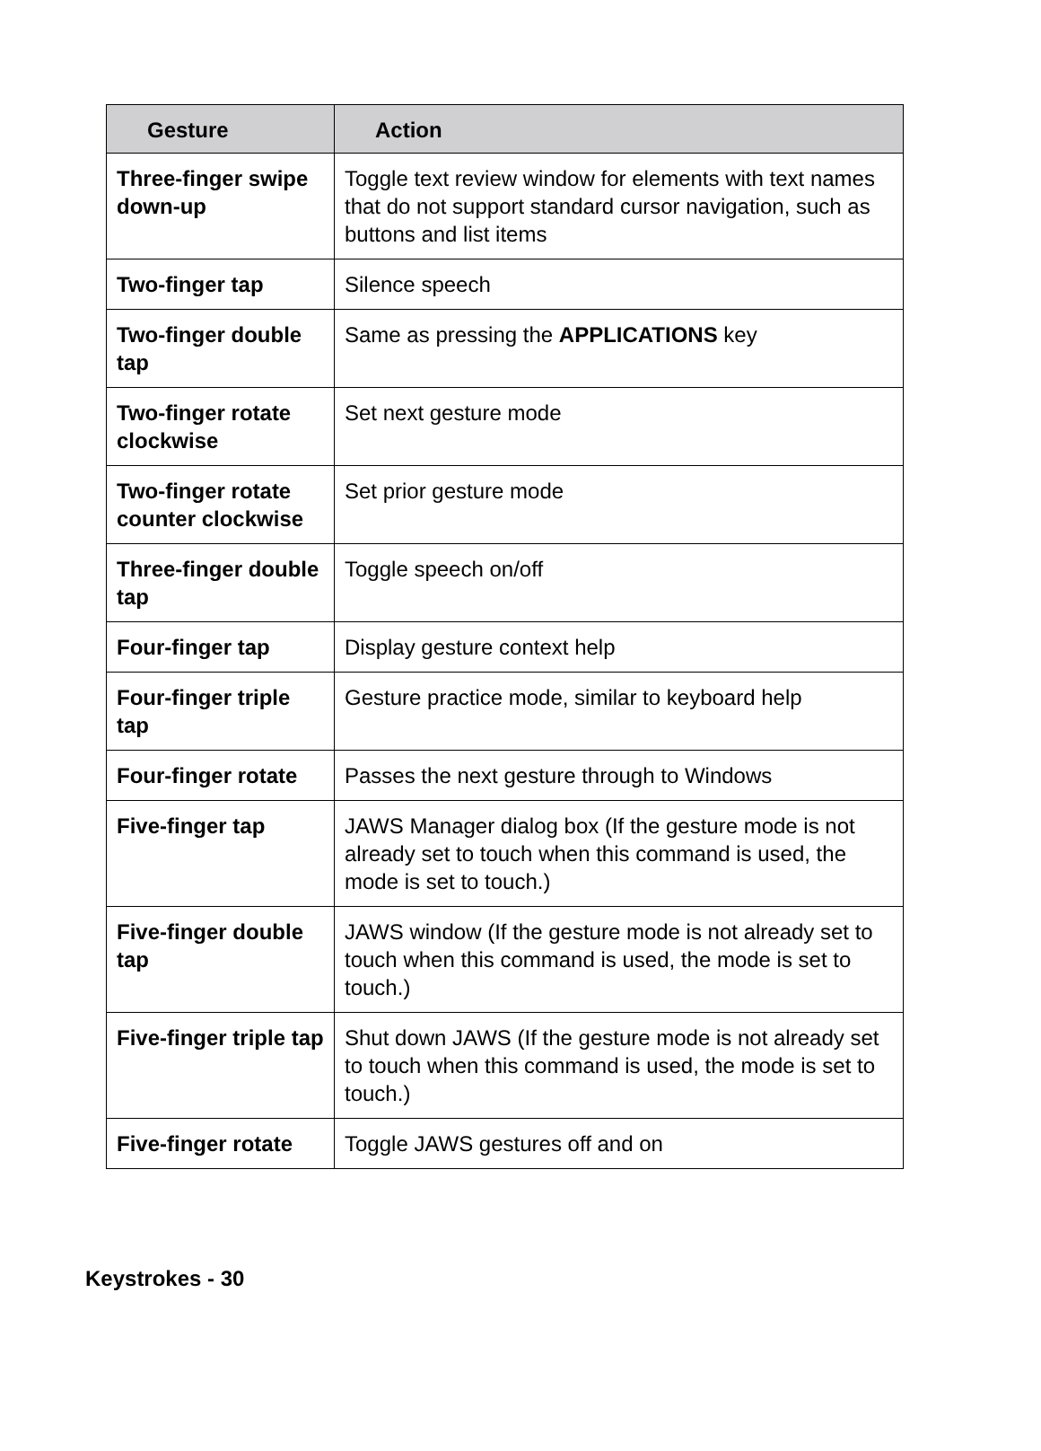| Gesture | Action |
| --- | --- |
| Three-finger swipe down-up | Toggle text review window for elements with text names that do not support standard cursor navigation, such as buttons and list items |
| Two-finger tap | Silence speech |
| Two-finger double tap | Same as pressing the APPLICATIONS key |
| Two-finger rotate clockwise | Set next gesture mode |
| Two-finger rotate counter clockwise | Set prior gesture mode |
| Three-finger double tap | Toggle speech on/off |
| Four-finger tap | Display gesture context help |
| Four-finger triple tap | Gesture practice mode, similar to keyboard help |
| Four-finger rotate | Passes the next gesture through to Windows |
| Five-finger tap | JAWS Manager dialog box (If the gesture mode is not already set to touch when this command is used, the mode is set to touch.) |
| Five-finger double tap | JAWS window (If the gesture mode is not already set to touch when this command is used, the mode is set to touch.) |
| Five-finger triple tap | Shut down JAWS (If the gesture mode is not already set to touch when this command is used, the mode is set to touch.) |
| Five-finger rotate | Toggle JAWS gestures off and on |
Keystrokes - 30